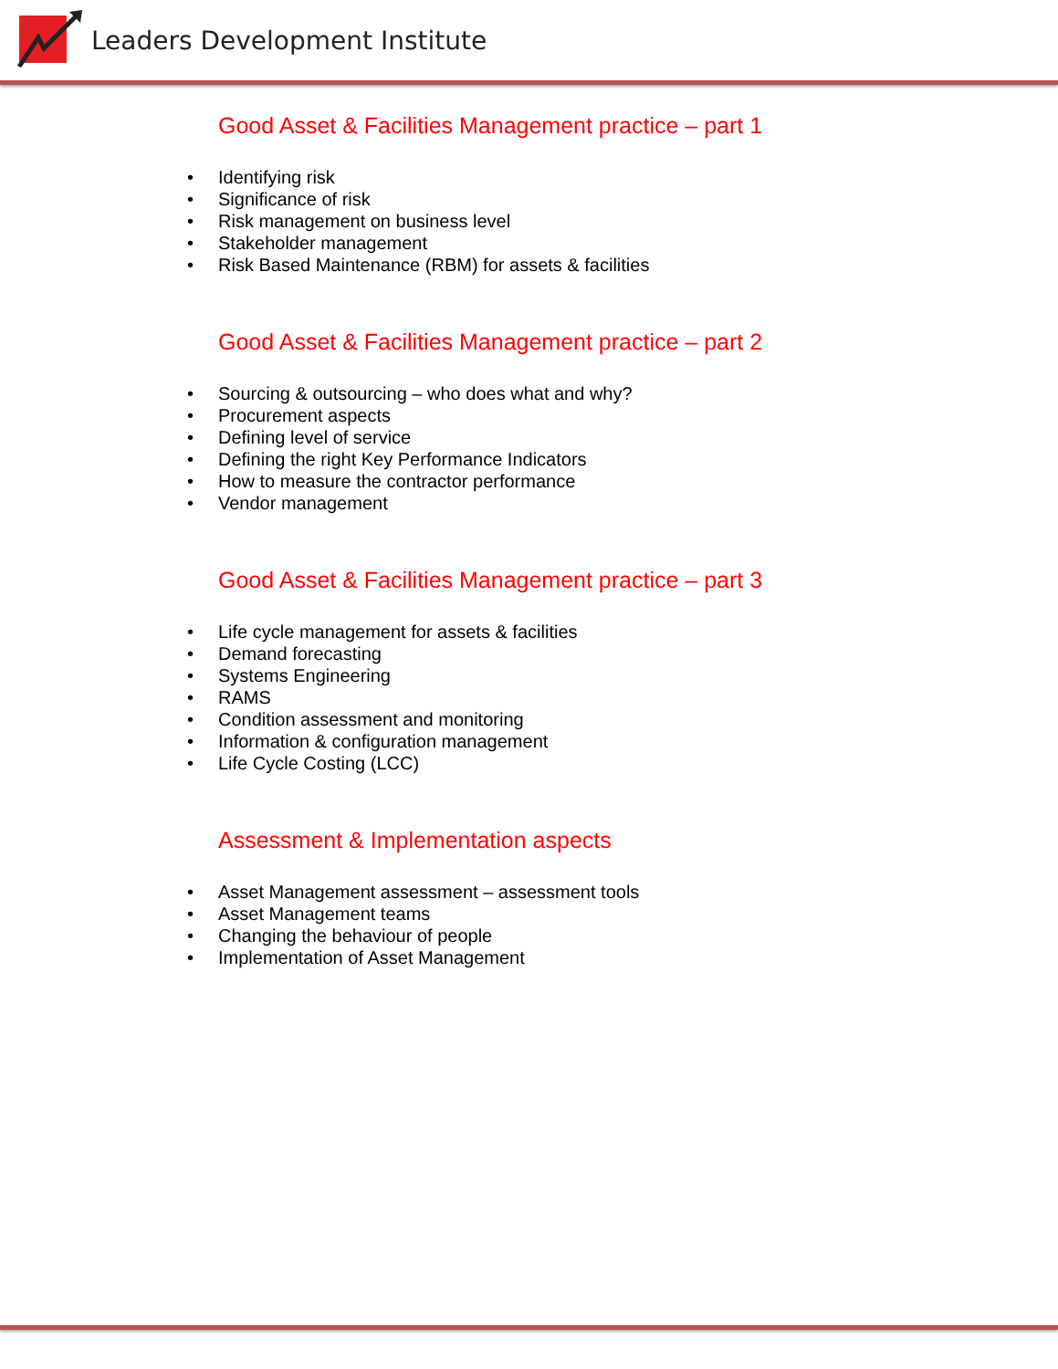Leaders Development Institute
Good Asset & Facilities Management practice – part 1
• Identifying risk
• Significance of risk
• Risk management on business level
• Stakeholder management
• Risk Based Maintenance (RBM) for assets & facilities
Good Asset & Facilities Management practice – part 2
• Sourcing & outsourcing – who does what and why?
• Procurement aspects
• Defining level of service
• Defining the right Key Performance Indicators
• How to measure the contractor performance
• Vendor management
Good Asset & Facilities Management practice – part 3
• Life cycle management for assets & facilities
• Demand forecasting
• Systems Engineering
• RAMS
• Condition assessment and monitoring
• Information & configuration management
• Life Cycle Costing (LCC)
Assessment & Implementation aspects
• Asset Management assessment – assessment tools
• Asset Management teams
• Changing the behaviour of people
• Implementation of Asset Management